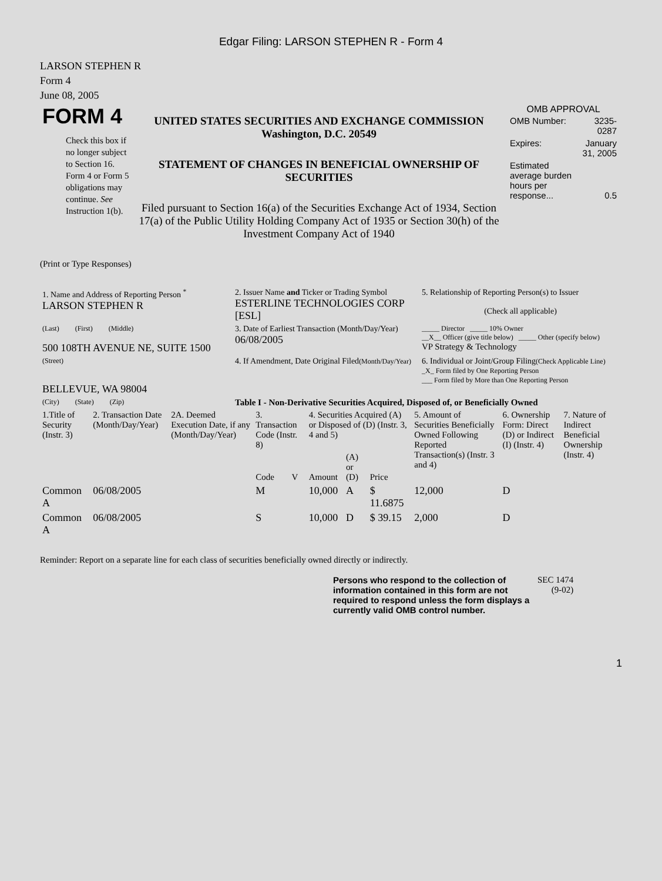Edgar Filing: LARSON STEPHEN R - Form 4
LARSON STEPHEN R
Form 4
June 08, 2005
| FORM 4 Check this box if no longer subject to Section 16. Form 4 or Form 5 obligations may continue. See Instruction 1(b). | UNITED STATES SECURITIES AND EXCHANGE COMMISSION Washington, D.C. 20549 STATEMENT OF CHANGES IN BENEFICIAL OWNERSHIP OF SECURITIES Filed pursuant to Section 16(a) of the Securities Exchange Act of 1934, Section 17(a) of the Public Utility Holding Company Act of 1935 or Section 30(h) of the Investment Company Act of 1940 | OMB APPROVAL / OMB Number: / 3235-0287 / / Expires: / January 31, 2005 / / Estimated average burden hours per response... / 0.5 / |
(Print or Type Responses)
| 1. Name and Address of Reporting Person <sup>*</sup> LARSON STEPHEN R | 2. Issuer Name and Ticker or Trading Symbol ESTERLINE TECHNOLOGIES CORP [ESL] | 5. Relationship of Reporting Person(s) to Issuer (Check all applicable) |
| (Last) (First) (Middle) 500 108TH AVENUE NE, SUITE 1500 | 3. Date of Earliest Transaction (Month/Day/Year) 06/08/2005 | _____ Director _____ 10% Owner __X__ Officer (give title below) _____ Other (specify below) VP Strategy & Technology |
| (Street) BELLEVUE, WA 98004 | 4. If Amendment, Date Original Filed (Month/Day/Year) | 6. Individual or Joint/Group Filing (Check Applicable Line) _X_ Form filed by One Reporting Person ___ Form filed by More than One Reporting Person |
| (City) (State) (Zip) | Table I - Non-Derivative Securities Acquired, Disposed of, or Beneficially Owned | |
| 1.Title of Security (Instr. 3) | 2. Transaction Date (Month/Day/Year) | 2A. Deemed Execution Date, if any (Month/Day/Year) | 3. Transaction Code (Instr. 8) | | 4. Securities Acquired (A) or Disposed of (D) (Instr. 3, 4 and 5) | | | 5. Amount of Securities Beneficially Owned Following Reported Transaction(s) (Instr. 3 and 4) | 6. Ownership Form: Direct (D) or Indirect (I) (Instr. 4) | 7. Nature of Indirect Beneficial Ownership (Instr. 4) |
| --- | --- | --- | --- | --- | --- | --- | --- | --- | --- | --- |
| | | | Code | V | Amount | (A) or (D) | Price | | | |
| Common A | 06/08/2005 | | M | | 10,000 | A | $ 11.6875 | 12,000 | D | |
| Common A | 06/08/2005 | | S | | 10,000 | D | $ 39.15 | 2,000 | D | |
Reminder: Report on a separate line for each class of securities beneficially owned directly or indirectly.
| Persons who respond to the collection of information contained in this form are not required to respond unless the form displays a currently valid OMB control number. | SEC 1474 (9-02) |
1